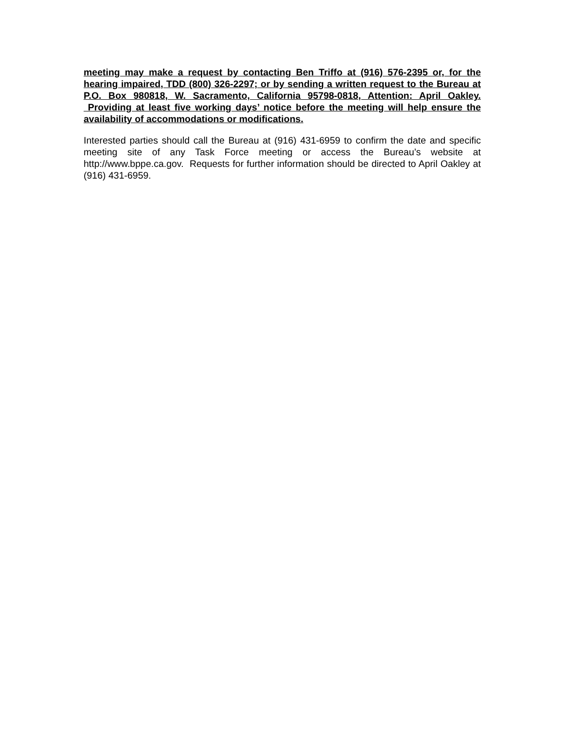meeting may make a request by contacting Ben Triffo at (916) 576-2395 or, for the hearing impaired, TDD (800) 326-2297; or by sending a written request to the Bureau at P.O. Box 980818, W. Sacramento, California 95798-0818, Attention: April Oakley. Providing at least five working days’ notice before the meeting will help ensure the availability of accommodations or modifications.
Interested parties should call the Bureau at (916) 431-6959 to confirm the date and specific meeting site of any Task Force meeting or access the Bureau’s website at http://www.bppe.ca.gov. Requests for further information should be directed to April Oakley at (916) 431-6959.